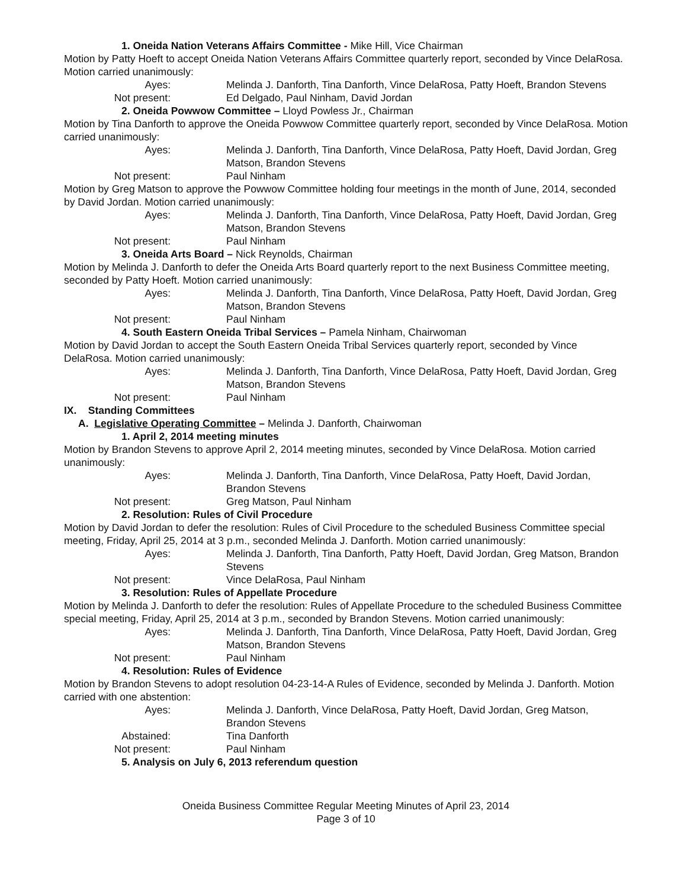1. Oneida Nation Veterans Affairs Committee - Mike Hill, Vice Chairman
Motion by Patty Hoeft to accept Oneida Nation Veterans Affairs Committee quarterly report, seconded by Vince DelaRosa. Motion carried unanimously:
Ayes: Melinda J. Danforth, Tina Danforth, Vince DelaRosa, Patty Hoeft, Brandon Stevens
Not present: Ed Delgado, Paul Ninham, David Jordan
2. Oneida Powwow Committee – Lloyd Powless Jr., Chairman
Motion by Tina Danforth to approve the Oneida Powwow Committee quarterly report, seconded by Vince DelaRosa. Motion carried unanimously:
Ayes: Melinda J. Danforth, Tina Danforth, Vince DelaRosa, Patty Hoeft, David Jordan, Greg Matson, Brandon Stevens
Not present: Paul Ninham
Motion by Greg Matson to approve the Powwow Committee holding four meetings in the month of June, 2014, seconded by David Jordan. Motion carried unanimously:
Ayes: Melinda J. Danforth, Tina Danforth, Vince DelaRosa, Patty Hoeft, David Jordan, Greg Matson, Brandon Stevens
Not present: Paul Ninham
3. Oneida Arts Board – Nick Reynolds, Chairman
Motion by Melinda J. Danforth to defer the Oneida Arts Board quarterly report to the next Business Committee meeting, seconded by Patty Hoeft. Motion carried unanimously:
Ayes: Melinda J. Danforth, Tina Danforth, Vince DelaRosa, Patty Hoeft, David Jordan, Greg Matson, Brandon Stevens
Not present: Paul Ninham
4. South Eastern Oneida Tribal Services – Pamela Ninham, Chairwoman
Motion by David Jordan to accept the South Eastern Oneida Tribal Services quarterly report, seconded by Vince DelaRosa. Motion carried unanimously:
Ayes: Melinda J. Danforth, Tina Danforth, Vince DelaRosa, Patty Hoeft, David Jordan, Greg Matson, Brandon Stevens
Not present: Paul Ninham
IX. Standing Committees
A. Legislative Operating Committee – Melinda J. Danforth, Chairwoman
1. April 2, 2014 meeting minutes
Motion by Brandon Stevens to approve April 2, 2014 meeting minutes, seconded by Vince DelaRosa. Motion carried unanimously:
Ayes: Melinda J. Danforth, Tina Danforth, Vince DelaRosa, Patty Hoeft, David Jordan, Brandon Stevens
Not present: Greg Matson, Paul Ninham
2. Resolution: Rules of Civil Procedure
Motion by David Jordan to defer the resolution: Rules of Civil Procedure to the scheduled Business Committee special meeting, Friday, April 25, 2014 at 3 p.m., seconded Melinda J. Danforth. Motion carried unanimously:
Ayes: Melinda J. Danforth, Tina Danforth, Patty Hoeft, David Jordan, Greg Matson, Brandon Stevens
Not present: Vince DelaRosa, Paul Ninham
3. Resolution: Rules of Appellate Procedure
Motion by Melinda J. Danforth to defer the resolution: Rules of Appellate Procedure to the scheduled Business Committee special meeting, Friday, April 25, 2014 at 3 p.m., seconded by Brandon Stevens. Motion carried unanimously:
Ayes: Melinda J. Danforth, Tina Danforth, Vince DelaRosa, Patty Hoeft, David Jordan, Greg Matson, Brandon Stevens
Not present: Paul Ninham
4. Resolution: Rules of Evidence
Motion by Brandon Stevens to adopt resolution 04-23-14-A Rules of Evidence, seconded by Melinda J. Danforth. Motion carried with one abstention:
Ayes: Melinda J. Danforth, Vince DelaRosa, Patty Hoeft, David Jordan, Greg Matson, Brandon Stevens
Abstained: Tina Danforth
Not present: Paul Ninham
5. Analysis on July 6, 2013 referendum question
Oneida Business Committee Regular Meeting Minutes of April 23, 2014
Page 3 of 10